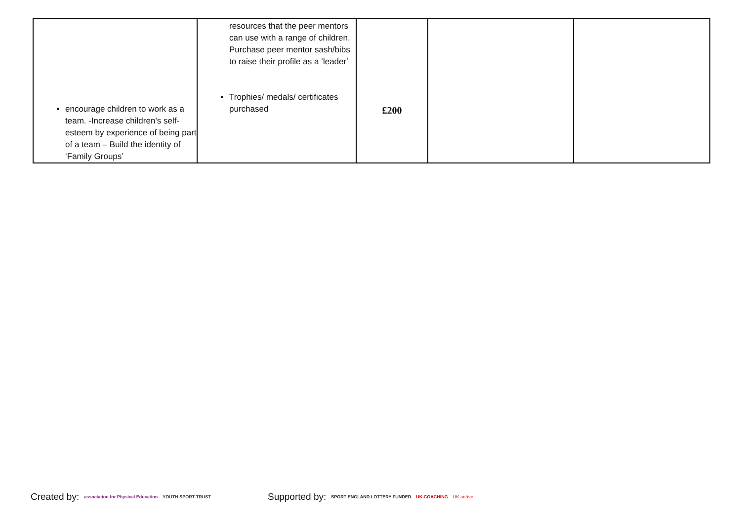| encourage children to work as a team. -Increase children’s self-esteem by experience of being part of a team – Build the identity of ‘Family Groups’ | resources that the peer mentors can use with a range of children. Purchase peer mentor sash/bibs to raise their profile as a ‘leader’ Trophies/ medals/ certificates purchased | £200 | | |
Created by: association for Physical Education YOUTH SPORT TRUST
Supported by: SPORT ENGLAND LOTTERY FUNDED UK COACHING UK active